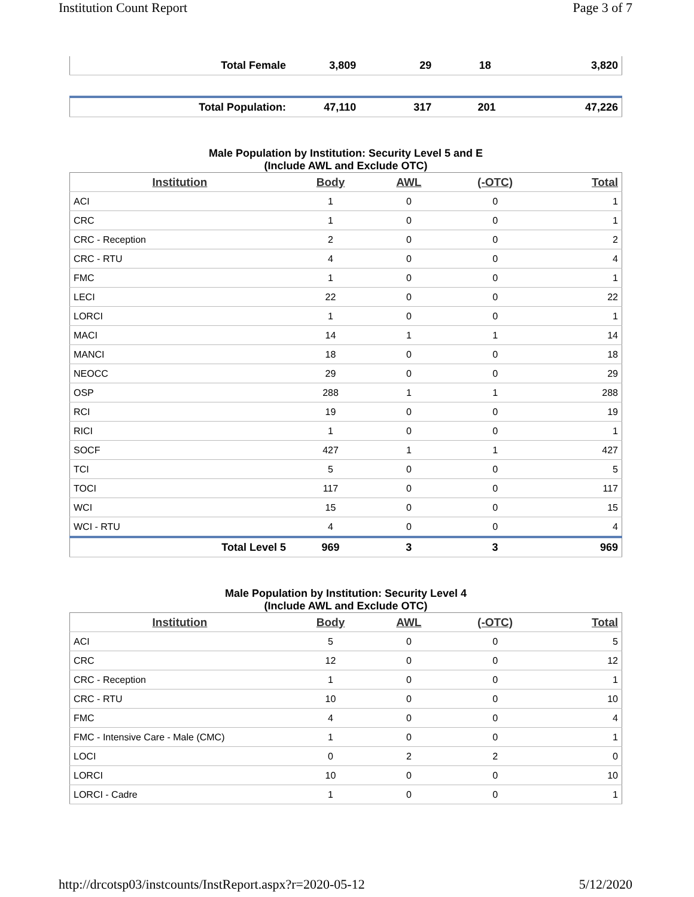Institution Count Report Page 3 of 7
| Total Female | 3,809 | 29 | 18 | 3,820 |
| Total Population: | 47,110 | 317 | 201 | 47,226 |
Male Population by Institution: Security Level 5 and E
(Include AWL and Exclude OTC)
| Institution | Body | AWL | (-OTC) | Total |
| --- | --- | --- | --- | --- |
| ACI | 1 | 0 | 0 | 1 |
| CRC | 1 | 0 | 0 | 1 |
| CRC - Reception | 2 | 0 | 0 | 2 |
| CRC - RTU | 4 | 0 | 0 | 4 |
| FMC | 1 | 0 | 0 | 1 |
| LECI | 22 | 0 | 0 | 22 |
| LORCI | 1 | 0 | 0 | 1 |
| MACI | 14 | 1 | 1 | 14 |
| MANCI | 18 | 0 | 0 | 18 |
| NEOCC | 29 | 0 | 0 | 29 |
| OSP | 288 | 1 | 1 | 288 |
| RCI | 19 | 0 | 0 | 19 |
| RICI | 1 | 0 | 0 | 1 |
| SOCF | 427 | 1 | 1 | 427 |
| TCI | 5 | 0 | 0 | 5 |
| TOCI | 117 | 0 | 0 | 117 |
| WCI | 15 | 0 | 0 | 15 |
| WCI - RTU | 4 | 0 | 0 | 4 |
| Total Level 5 | 969 | 3 | 3 | 969 |
Male Population by Institution: Security Level 4
(Include AWL and Exclude OTC)
| Institution | Body | AWL | (-OTC) | Total |
| --- | --- | --- | --- | --- |
| ACI | 5 | 0 | 0 | 5 |
| CRC | 12 | 0 | 0 | 12 |
| CRC - Reception | 1 | 0 | 0 | 1 |
| CRC - RTU | 10 | 0 | 0 | 10 |
| FMC | 4 | 0 | 0 | 4 |
| FMC - Intensive Care - Male (CMC) | 1 | 0 | 0 | 1 |
| LOCI | 0 | 2 | 2 | 0 |
| LORCI | 10 | 0 | 0 | 10 |
| LORCI - Cadre | 1 | 0 | 0 | 1 |
http://drcotsp03/instcounts/InstReport.aspx?r=2020-05-12 5/12/2020